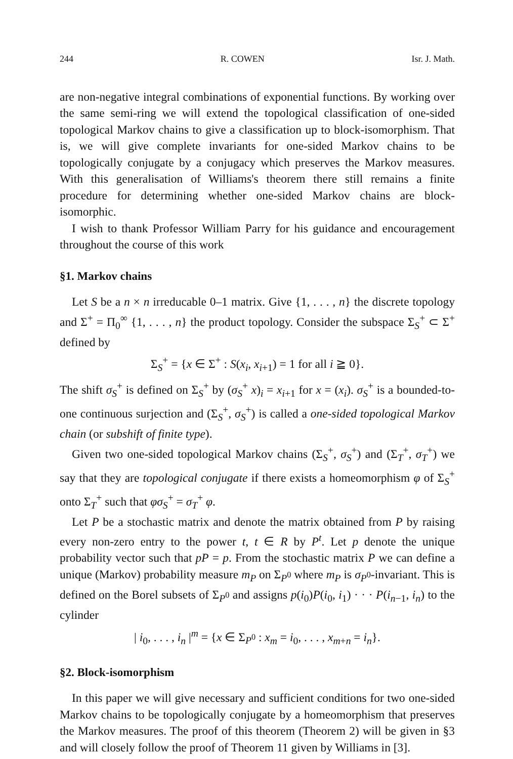244 R. COWEN Isr. J. Math.
are non-negative integral combinations of exponential functions. By working over the same semi-ring we will extend the topological classification of one-sided topological Markov chains to give a classification up to block-isomorphism. That is, we will give complete invariants for one-sided Markov chains to be topologically conjugate by a conjugacy which preserves the Markov measures. With this generalisation of Williams's theorem there still remains a finite procedure for determining whether one-sided Markov chains are block-isomorphic.
I wish to thank Professor William Parry for his guidance and encouragement throughout the course of this work
§1. Markov chains
Let S be a n × n irreducable 0–1 matrix. Give {1, . . . , n} the discrete topology and Σ<sup>+</sup> = Π<sub>0</sub><sup>∞</sup> {1, . . . , n} the product topology. Consider the subspace Σ<sub>S</sub><sup>+</sup> ⊂ Σ<sup>+</sup> defined by
Σ<sub>S</sub><sup>+</sup> = {x ∈ Σ<sup>+</sup> : S(x<sub>i</sub>, x<sub>i+1</sub>) = 1 for all i ≧ 0}.
The shift σ<sub>S</sub><sup>+</sup> is defined on Σ<sub>S</sub><sup>+</sup> by (σ<sub>S</sub><sup>+</sup> x)<sub>i</sub> = x<sub>i+1</sub> for x = (x<sub>i</sub>). σ<sub>S</sub><sup>+</sup> is a bounded-to-one continuous surjection and (Σ<sub>S</sub><sup>+</sup>, σ<sub>S</sub><sup>+</sup>) is called a one-sided topological Markov chain (or subshift of finite type).
Given two one-sided topological Markov chains (Σ<sub>S</sub><sup>+</sup>, σ<sub>S</sub><sup>+</sup>) and (Σ<sub>T</sub><sup>+</sup>, σ<sub>T</sub><sup>+</sup>) we say that they are topological conjugate if there exists a homeomorphism φ of Σ<sub>S</sub><sup>+</sup> onto Σ<sub>T</sub><sup>+</sup> such that φσ<sub>S</sub><sup>+</sup> = σ<sub>T</sub><sup>+</sup> φ.
Let P be a stochastic matrix and denote the matrix obtained from P by raising every non-zero entry to the power t, t ∈ R by P<sup>t</sup>. Let p denote the unique probability vector such that pP = p. From the stochastic matrix P we can define a unique (Markov) probability measure m<sub>P</sub> on Σ<sub>P<sup>0</sup></sub> where m<sub>P</sub> is σ<sub>P<sup>0</sup></sub>-invariant. This is defined on the Borel subsets of Σ<sub>P<sup>0</sup></sub> and assigns p(i<sub>0</sub>)P(i<sub>0</sub>, i<sub>1</sub>) · · · P(i<sub>n−1</sub>, i<sub>n</sub>) to the cylinder
| i<sub>0</sub>, . . . , i<sub>n</sub> |<sup>m</sup> = {x ∈ Σ<sub>P<sup>0</sup></sub> : x<sub>m</sub> = i<sub>0</sub>, . . . , x<sub>m+n</sub> = i<sub>n</sub>}.
§2. Block-isomorphism
In this paper we will give necessary and sufficient conditions for two one-sided Markov chains to be topologically conjugate by a homeomorphism that preserves the Markov measures. The proof of this theorem (Theorem 2) will be given in §3 and will closely follow the proof of Theorem 11 given by Williams in [3].